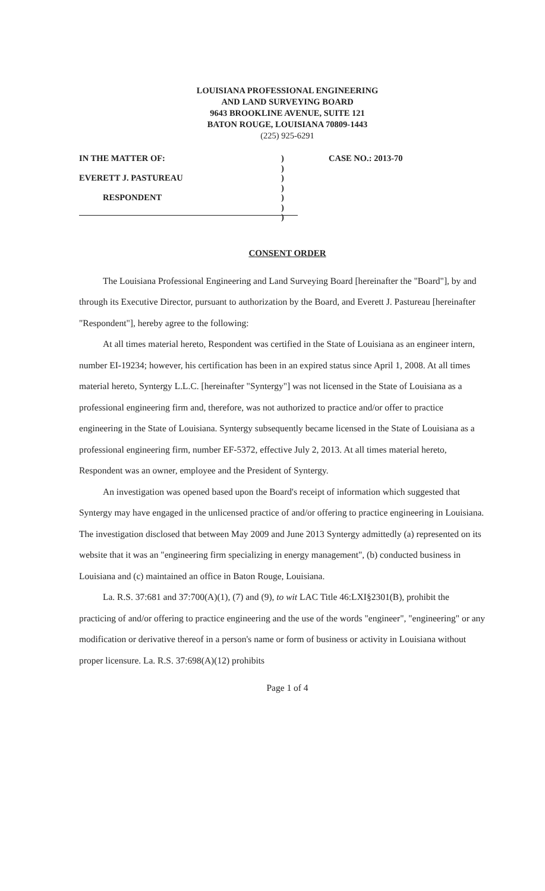LOUISIANA PROFESSIONAL ENGINEERING
AND LAND SURVEYING BOARD
9643 BROOKLINE AVENUE, SUITE 121
BATON ROUGE, LOUISIANA 70809-1443
(225) 925-6291
IN THE MATTER OF:
EVERETT J. PASTUREAU
RESPONDENT
)
)
)
)
)
)
)
CASE NO.: 2013-70
CONSENT ORDER
The Louisiana Professional Engineering and Land Surveying Board [hereinafter the "Board"], by and through its Executive Director, pursuant to authorization by the Board, and Everett J. Pastureau [hereinafter "Respondent"], hereby agree to the following:
At all times material hereto, Respondent was certified in the State of Louisiana as an engineer intern, number EI-19234; however, his certification has been in an expired status since April 1, 2008. At all times material hereto, Syntergy L.L.C. [hereinafter "Syntergy"] was not licensed in the State of Louisiana as a professional engineering firm and, therefore, was not authorized to practice and/or offer to practice engineering in the State of Louisiana. Syntergy subsequently became licensed in the State of Louisiana as a professional engineering firm, number EF-5372, effective July 2, 2013. At all times material hereto, Respondent was an owner, employee and the President of Syntergy.
An investigation was opened based upon the Board's receipt of information which suggested that Syntergy may have engaged in the unlicensed practice of and/or offering to practice engineering in Louisiana. The investigation disclosed that between May 2009 and June 2013 Syntergy admittedly (a) represented on its website that it was an "engineering firm specializing in energy management", (b) conducted business in Louisiana and (c) maintained an office in Baton Rouge, Louisiana.
La. R.S. 37:681 and 37:700(A)(1), (7) and (9), to wit LAC Title 46:LXI§2301(B), prohibit the practicing of and/or offering to practice engineering and the use of the words "engineer", "engineering" or any modification or derivative thereof in a person's name or form of business or activity in Louisiana without proper licensure. La. R.S. 37:698(A)(12) prohibits
Page 1 of 4